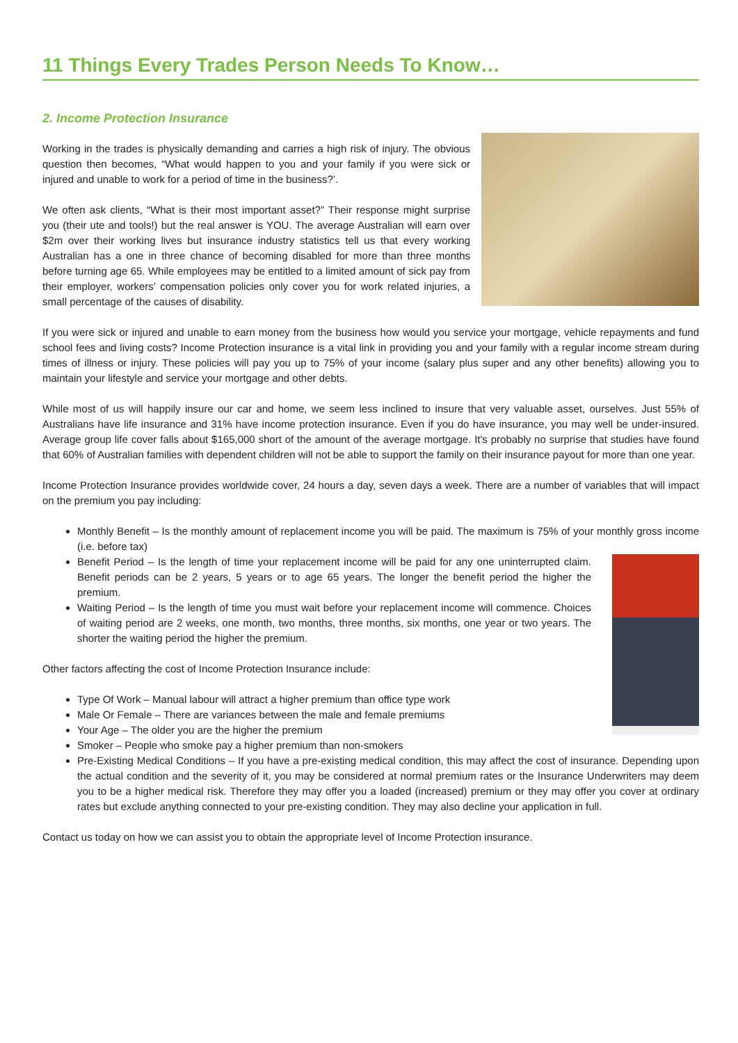11 Things Every Trades Person Needs To Know…
2. Income Protection Insurance
Working in the trades is physically demanding and carries a high risk of injury. The obvious question then becomes, “What would happen to you and your family if you were sick or injured and unable to work for a period of time in the business?’.
We often ask clients, “What is their most important asset?” Their response might surprise you (their ute and tools!) but the real answer is YOU. The average Australian will earn over $2m over their working lives but insurance industry statistics tell us that every working Australian has a one in three chance of becoming disabled for more than three months before turning age 65. While employees may be entitled to a limited amount of sick pay from their employer, workers’ compensation policies only cover you for work related injuries, a small percentage of the causes of disability.
If you were sick or injured and unable to earn money from the business how would you service your mortgage, vehicle repayments and fund school fees and living costs? Income Protection insurance is a vital link in providing you and your family with a regular income stream during times of illness or injury. These policies will pay you up to 75% of your income (salary plus super and any other benefits) allowing you to maintain your lifestyle and service your mortgage and other debts.
While most of us will happily insure our car and home, we seem less inclined to insure that very valuable asset, ourselves. Just 55% of Australians have life insurance and 31% have income protection insurance. Even if you do have insurance, you may well be under-insured. Average group life cover falls about $165,000 short of the amount of the average mortgage. It's probably no surprise that studies have found that 60% of Australian families with dependent children will not be able to support the family on their insurance payout for more than one year.
Income Protection Insurance provides worldwide cover, 24 hours a day, seven days a week. There are a number of variables that will impact on the premium you pay including:
Monthly Benefit – Is the monthly amount of replacement income you will be paid. The maximum is 75% of your monthly gross income (i.e. before tax)
Benefit Period – Is the length of time your replacement income will be paid for any one uninterrupted claim. Benefit periods can be 2 years, 5 years or to age 65 years. The longer the benefit period the higher the premium.
Waiting Period – Is the length of time you must wait before your replacement income will commence. Choices of waiting period are 2 weeks, one month, two months, three months, six months, one year or two years. The shorter the waiting period the higher the premium.
Other factors affecting the cost of Income Protection Insurance include:
Type Of Work – Manual labour will attract a higher premium than office type work
Male Or Female – There are variances between the male and female premiums
Your Age – The older you are the higher the premium
Smoker – People who smoke pay a higher premium than non-smokers
Pre-Existing Medical Conditions – If you have a pre-existing medical condition, this may affect the cost of insurance. Depending upon the actual condition and the severity of it, you may be considered at normal premium rates or the Insurance Underwriters may deem you to be a higher medical risk. Therefore they may offer you a loaded (increased) premium or they may offer you cover at ordinary rates but exclude anything connected to your pre-existing condition. They may also decline your application in full.
Contact us today on how we can assist you to obtain the appropriate level of Income Protection insurance.